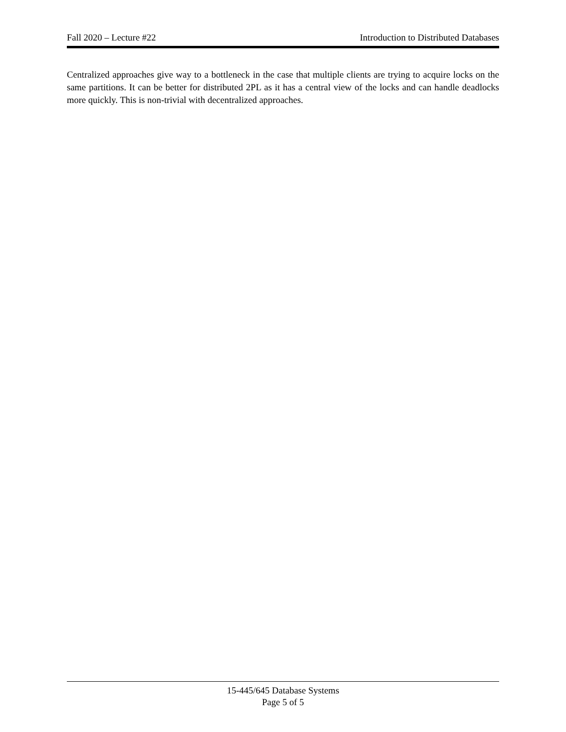Fall 2020 – Lecture #22 Introduction to Distributed Databases
Centralized approaches give way to a bottleneck in the case that multiple clients are trying to acquire locks on the same partitions. It can be better for distributed 2PL as it has a central view of the locks and can handle deadlocks more quickly. This is non-trivial with decentralized approaches.
15-445/645 Database Systems
Page 5 of 5